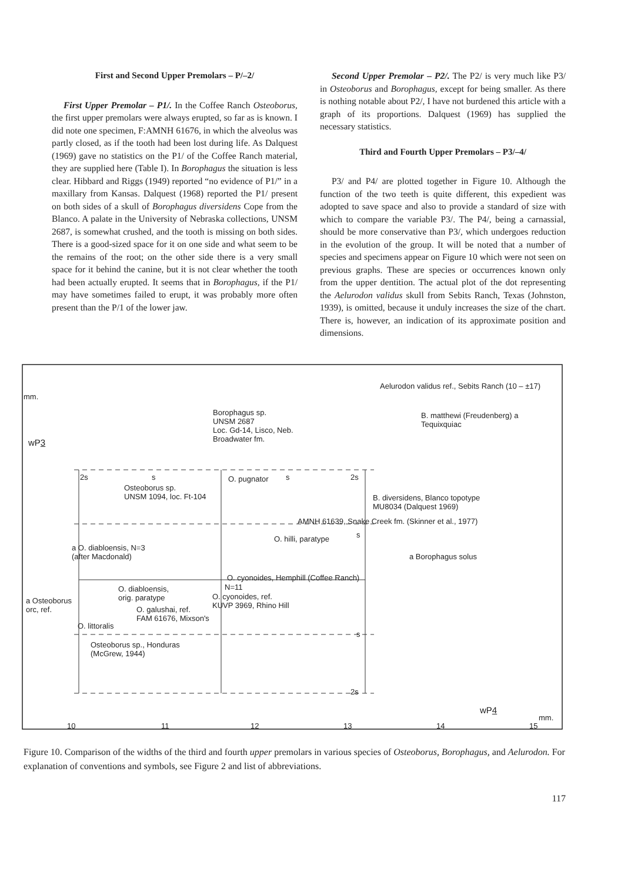First and Second Upper Premolars – P/–2/
First Upper Premolar – P1/. In the Coffee Ranch Osteoborus, the first upper premolars were always erupted, so far as is known. I did note one specimen, F:AMNH 61676, in which the alveolus was partly closed, as if the tooth had been lost during life. As Dalquest (1969) gave no statistics on the P1/ of the Coffee Ranch material, they are supplied here (Table I). In Borophagus the situation is less clear. Hibbard and Riggs (1949) reported “no evidence of P1/” in a maxillary from Kansas. Dalquest (1968) reported the P1/ present on both sides of a skull of Borophagus diversidens Cope from the Blanco. A palate in the University of Nebraska collections, UNSM 2687, is somewhat crushed, and the tooth is missing on both sides. There is a good-sized space for it on one side and what seem to be the remains of the root; on the other side there is a very small space for it behind the canine, but it is not clear whether the tooth had been actually erupted. It seems that in Borophagus, if the P1/ may have sometimes failed to erupt, it was probably more often present than the P/1 of the lower jaw.
Second Upper Premolar – P2/. The P2/ is very much like P3/ in Osteoborus and Borophagus, except for being smaller. As there is nothing notable about P2/, I have not burdened this article with a graph of its proportions. Dalquest (1969) has supplied the necessary statistics.
Third and Fourth Upper Premolars – P3/–4/
P3/ and P4/ are plotted together in Figure 10. Although the function of the two teeth is quite different, this expedient was adopted to save space and also to provide a standard of size with which to compare the variable P3/. The P4/, being a carnassial, should be more conservative than P3/, which undergoes reduction in the evolution of the group. It will be noted that a number of species and specimens appear on Figure 10 which were not seen on previous graphs. These are species or occurrences known only from the upper dentition. The actual plot of the dot representing the Aelurodon validus skull from Sebits Ranch, Texas (Johnston, 1939), is omitted, because it unduly increases the size of the chart. There is, however, an indication of its approximate position and dimensions.
Aelurodon validus ref., Sebits Ranch (10 – ±17)
mm.
Borophagus sp.
UNSM 2687
Loc. Gd-14, Lisco, Neb.
Broadwater fm.
B. matthewi (Freudenberg) a
Tequixquiac
wP3
2s s O. pugnator s 2s
Osteoborus sp.
UNSM 1094, loc. Ft-104
B. diversidens, Blanco topotype
MU8034 (Dalquest 1969)
AMNH 61639, Snake Creek fm. (Skinner et al., 1977)
O. hilli, paratype s
a O. diabloensis, N=3
(after Macdonald)
a Borophagus solus
O. cyonoides, Hemphill (Coffee Ranch)
O. diabloensis,
orig. paratype
N=11
O. cyonoides, ref.
KUVP 3969, Rhino Hill
a Osteoborus
orc, ref.
O. galushai, ref.
FAM 61676, Mixson's
O. littoralis
s
Osteoborus sp., Honduras
(McGrew, 1944)
2s
wP4
mm.
10 11 12 13 14 15
Figure 10. Comparison of the widths of the third and fourth upper premolars in various species of Osteoborus, Borophagus, and Aelurodon. For explanation of conventions and symbols, see Figure 2 and list of abbreviations.
117